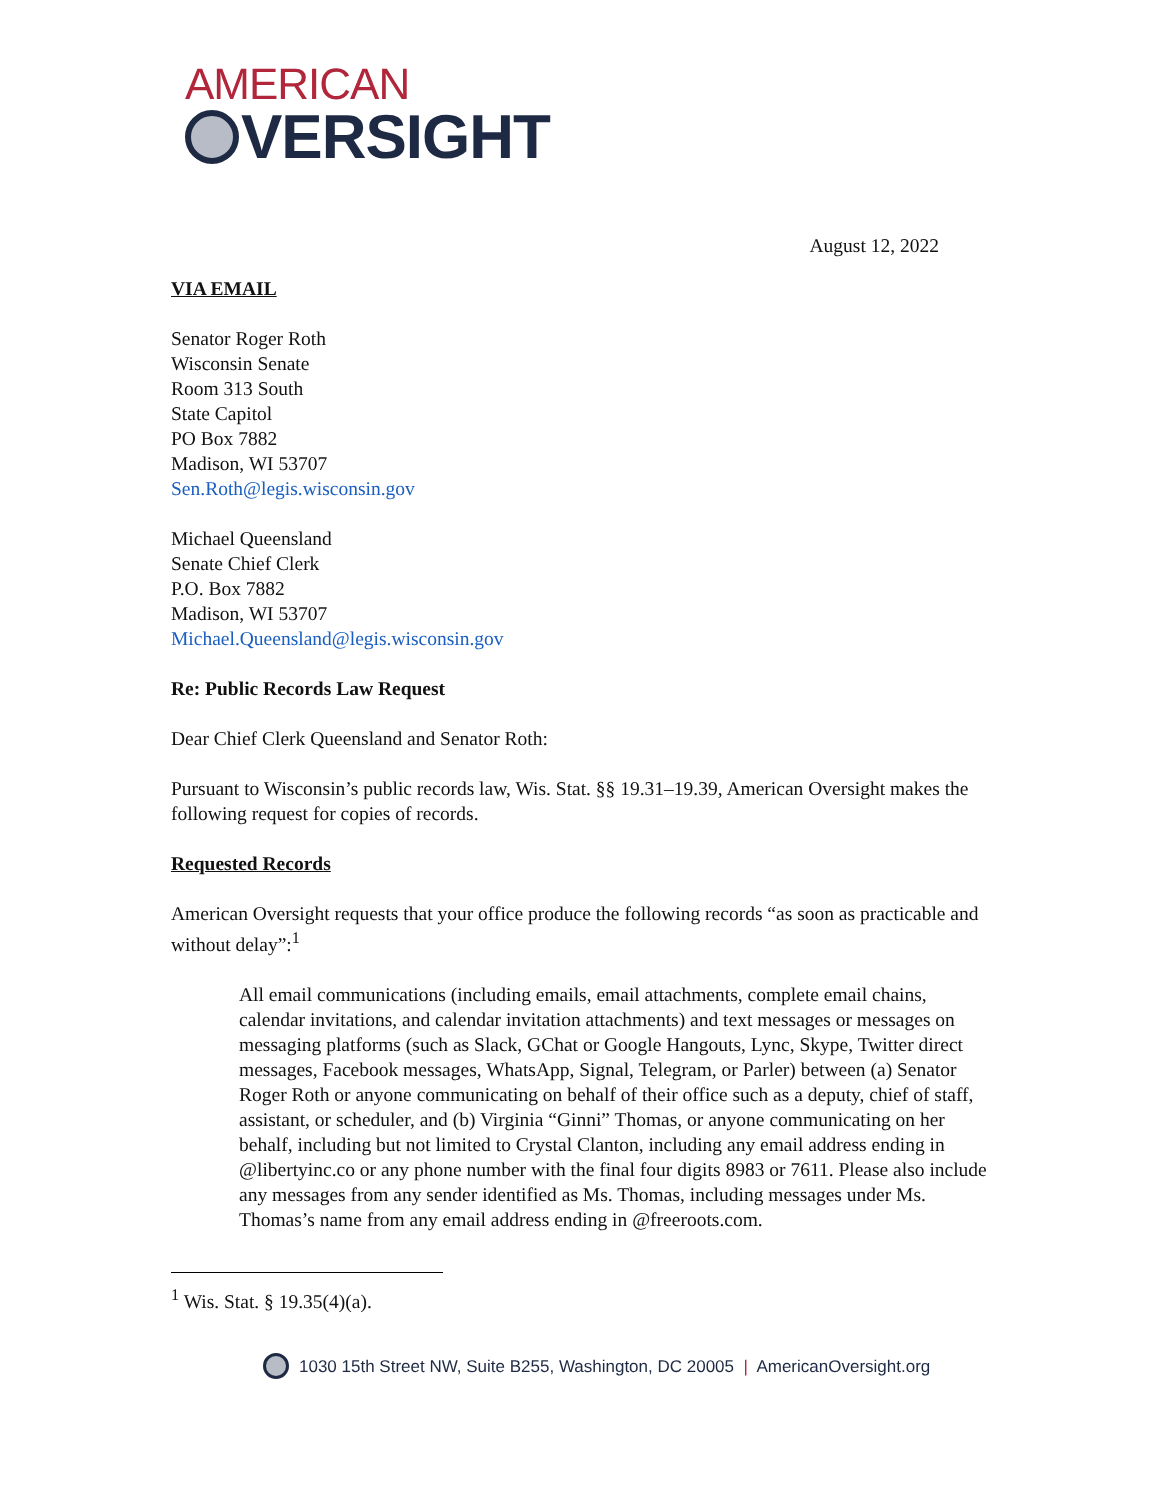AMERICAN
VERSIGHT
August 12, 2022
VIA EMAIL
Senator Roger Roth
Wisconsin Senate
Room 313 South
State Capitol
PO Box 7882
Madison, WI 53707
Sen.Roth@legis.wisconsin.gov
Michael Queensland
Senate Chief Clerk
P.O. Box 7882
Madison, WI 53707
Michael.Queensland@legis.wisconsin.gov
Re: Public Records Law Request
Dear Chief Clerk Queensland and Senator Roth:
Pursuant to Wisconsin’s public records law, Wis. Stat. §§ 19.31–19.39, American Oversight makes the following request for copies of records.
Requested Records
American Oversight requests that your office produce the following records “as soon as practicable and without delay”:<sup>1</sup>
All email communications (including emails, email attachments, complete email chains, calendar invitations, and calendar invitation attachments) and text messages or messages on messaging platforms (such as Slack, GChat or Google Hangouts, Lync, Skype, Twitter direct messages, Facebook messages, WhatsApp, Signal, Telegram, or Parler) between (a) Senator Roger Roth or anyone communicating on behalf of their office such as a deputy, chief of staff, assistant, or scheduler, and (b) Virginia “Ginni” Thomas, or anyone communicating on her behalf, including but not limited to Crystal Clanton, including any email address ending in @libertyinc.co or any phone number with the final four digits 8983 or 7611. Please also include any messages from any sender identified as Ms. Thomas, including messages under Ms. Thomas’s name from any email address ending in @freeroots.com.
<sup>1</sup> Wis. Stat. § 19.35(4)(a).
1030 15th Street NW, Suite B255, Washington, DC 20005 | AmericanOversight.org